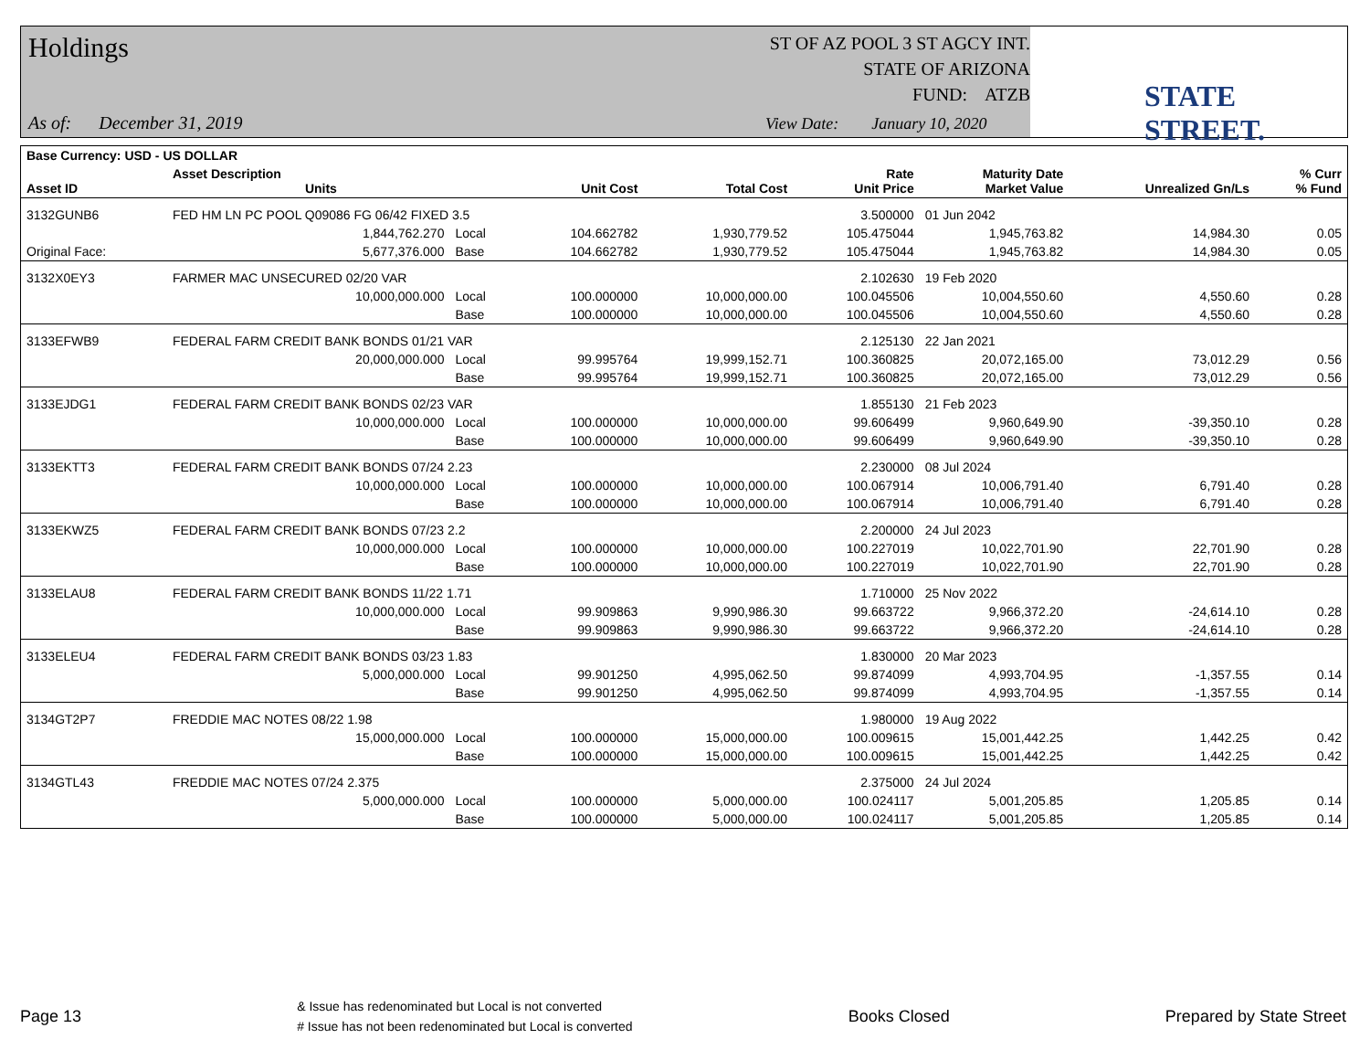Holdings
ST OF AZ POOL 3 ST AGCY INT.
STATE OF ARIZONA
FUND: ATZB
As of: December 31, 2019
View Date: January 10, 2020
STATE STREET.
| Base Currency: USD - US DOLLAR | | | | | | | | |
| --- | --- | --- | --- | --- | --- | --- | --- | --- |
| Asset ID | Asset Description Units | | Unit Cost | Total Cost | Rate Unit Price | Maturity Date Market Value | Unrealized Gn/Ls | % Curr % Fund |
| 3132GUNB6 | FED HM LN PC POOL Q09086 FG 06/42 FIXED 3.5 | | | | 3.500000 | 01 Jun 2042 | | |
| | 1,844,762.270 | Local | 104.662782 | 1,930,779.52 | 105.475044 | 1,945,763.82 | 14,984.30 | 0.05 |
| Original Face: | 5,677,376.000 | Base | 104.662782 | 1,930,779.52 | 105.475044 | 1,945,763.82 | 14,984.30 | 0.05 |
| 3132X0EY3 | FARMER MAC UNSECURED 02/20 VAR | | | | 2.102630 | 19 Feb 2020 | | |
| | 10,000,000.000 | Local | 100.000000 | 10,000,000.00 | 100.045506 | 10,004,550.60 | 4,550.60 | 0.28 |
| | | Base | 100.000000 | 10,000,000.00 | 100.045506 | 10,004,550.60 | 4,550.60 | 0.28 |
| 3133EFWB9 | FEDERAL FARM CREDIT BANK BONDS 01/21 VAR | | | | 2.125130 | 22 Jan 2021 | | |
| | 20,000,000.000 | Local | 99.995764 | 19,999,152.71 | 100.360825 | 20,072,165.00 | 73,012.29 | 0.56 |
| | | Base | 99.995764 | 19,999,152.71 | 100.360825 | 20,072,165.00 | 73,012.29 | 0.56 |
| 3133EJDG1 | FEDERAL FARM CREDIT BANK BONDS 02/23 VAR | | | | 1.855130 | 21 Feb 2023 | | |
| | 10,000,000.000 | Local | 100.000000 | 10,000,000.00 | 99.606499 | 9,960,649.90 | -39,350.10 | 0.28 |
| | | Base | 100.000000 | 10,000,000.00 | 99.606499 | 9,960,649.90 | -39,350.10 | 0.28 |
| 3133EKTT3 | FEDERAL FARM CREDIT BANK BONDS 07/24 2.23 | | | | 2.230000 | 08 Jul 2024 | | |
| | 10,000,000.000 | Local | 100.000000 | 10,000,000.00 | 100.067914 | 10,006,791.40 | 6,791.40 | 0.28 |
| | | Base | 100.000000 | 10,000,000.00 | 100.067914 | 10,006,791.40 | 6,791.40 | 0.28 |
| 3133EKWZ5 | FEDERAL FARM CREDIT BANK BONDS 07/23 2.2 | | | | 2.200000 | 24 Jul 2023 | | |
| | 10,000,000.000 | Local | 100.000000 | 10,000,000.00 | 100.227019 | 10,022,701.90 | 22,701.90 | 0.28 |
| | | Base | 100.000000 | 10,000,000.00 | 100.227019 | 10,022,701.90 | 22,701.90 | 0.28 |
| 3133ELAU8 | FEDERAL FARM CREDIT BANK BONDS 11/22 1.71 | | | | 1.710000 | 25 Nov 2022 | | |
| | 10,000,000.000 | Local | 99.909863 | 9,990,986.30 | 99.663722 | 9,966,372.20 | -24,614.10 | 0.28 |
| | | Base | 99.909863 | 9,990,986.30 | 99.663722 | 9,966,372.20 | -24,614.10 | 0.28 |
| 3133ELEU4 | FEDERAL FARM CREDIT BANK BONDS 03/23 1.83 | | | | 1.830000 | 20 Mar 2023 | | |
| | 5,000,000.000 | Local | 99.901250 | 4,995,062.50 | 99.874099 | 4,993,704.95 | -1,357.55 | 0.14 |
| | | Base | 99.901250 | 4,995,062.50 | 99.874099 | 4,993,704.95 | -1,357.55 | 0.14 |
| 3134GT2P7 | FREDDIE MAC NOTES 08/22 1.98 | | | | 1.980000 | 19 Aug 2022 | | |
| | 15,000,000.000 | Local | 100.000000 | 15,000,000.00 | 100.009615 | 15,001,442.25 | 1,442.25 | 0.42 |
| | | Base | 100.000000 | 15,000,000.00 | 100.009615 | 15,001,442.25 | 1,442.25 | 0.42 |
| 3134GTL43 | FREDDIE MAC NOTES 07/24 2.375 | | | | 2.375000 | 24 Jul 2024 | | |
| | 5,000,000.000 | Local | 100.000000 | 5,000,000.00 | 100.024117 | 5,001,205.85 | 1,205.85 | 0.14 |
| | | Base | 100.000000 | 5,000,000.00 | 100.024117 | 5,001,205.85 | 1,205.85 | 0.14 |
Page 13
& Issue has redenominated but Local is not converted
# Issue has not been redenominated but Local is converted
Books Closed Prepared by State Street